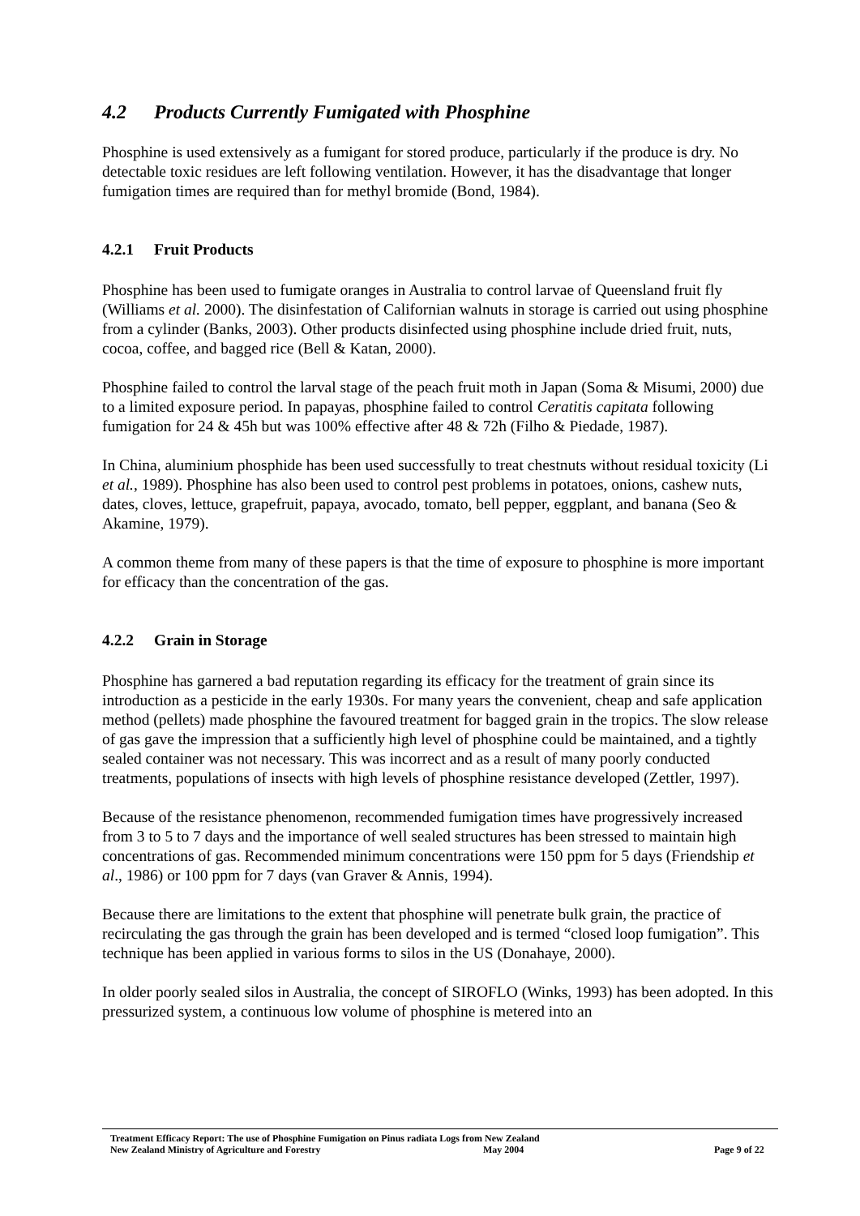4.2 Products Currently Fumigated with Phosphine
Phosphine is used extensively as a fumigant for stored produce, particularly if the produce is dry. No detectable toxic residues are left following ventilation. However, it has the disadvantage that longer fumigation times are required than for methyl bromide (Bond, 1984).
4.2.1 Fruit Products
Phosphine has been used to fumigate oranges in Australia to control larvae of Queensland fruit fly (Williams et al. 2000). The disinfestation of Californian walnuts in storage is carried out using phosphine from a cylinder (Banks, 2003). Other products disinfected using phosphine include dried fruit, nuts, cocoa, coffee, and bagged rice (Bell & Katan, 2000).
Phosphine failed to control the larval stage of the peach fruit moth in Japan (Soma & Misumi, 2000) due to a limited exposure period. In papayas, phosphine failed to control Ceratitis capitata following fumigation for 24 & 45h but was 100% effective after 48 & 72h (Filho & Piedade, 1987).
In China, aluminium phosphide has been used successfully to treat chestnuts without residual toxicity (Li et al., 1989). Phosphine has also been used to control pest problems in potatoes, onions, cashew nuts, dates, cloves, lettuce, grapefruit, papaya, avocado, tomato, bell pepper, eggplant, and banana (Seo & Akamine, 1979).
A common theme from many of these papers is that the time of exposure to phosphine is more important for efficacy than the concentration of the gas.
4.2.2 Grain in Storage
Phosphine has garnered a bad reputation regarding its efficacy for the treatment of grain since its introduction as a pesticide in the early 1930s. For many years the convenient, cheap and safe application method (pellets) made phosphine the favoured treatment for bagged grain in the tropics. The slow release of gas gave the impression that a sufficiently high level of phosphine could be maintained, and a tightly sealed container was not necessary. This was incorrect and as a result of many poorly conducted treatments, populations of insects with high levels of phosphine resistance developed (Zettler, 1997).
Because of the resistance phenomenon, recommended fumigation times have progressively increased from 3 to 5 to 7 days and the importance of well sealed structures has been stressed to maintain high concentrations of gas. Recommended minimum concentrations were 150 ppm for 5 days (Friendship et al., 1986) or 100 ppm for 7 days (van Graver & Annis, 1994).
Because there are limitations to the extent that phosphine will penetrate bulk grain, the practice of recirculating the gas through the grain has been developed and is termed “closed loop fumigation”. This technique has been applied in various forms to silos in the US (Donahaye, 2000).
In older poorly sealed silos in Australia, the concept of SIROFLO (Winks, 1993) has been adopted. In this pressurized system, a continuous low volume of phosphine is metered into an
Treatment Efficacy Report: The use of Phosphine Fumigation on Pinus radiata Logs from New Zealand
New Zealand Ministry of Agriculture and Forestry May 2004 Page 9 of 22